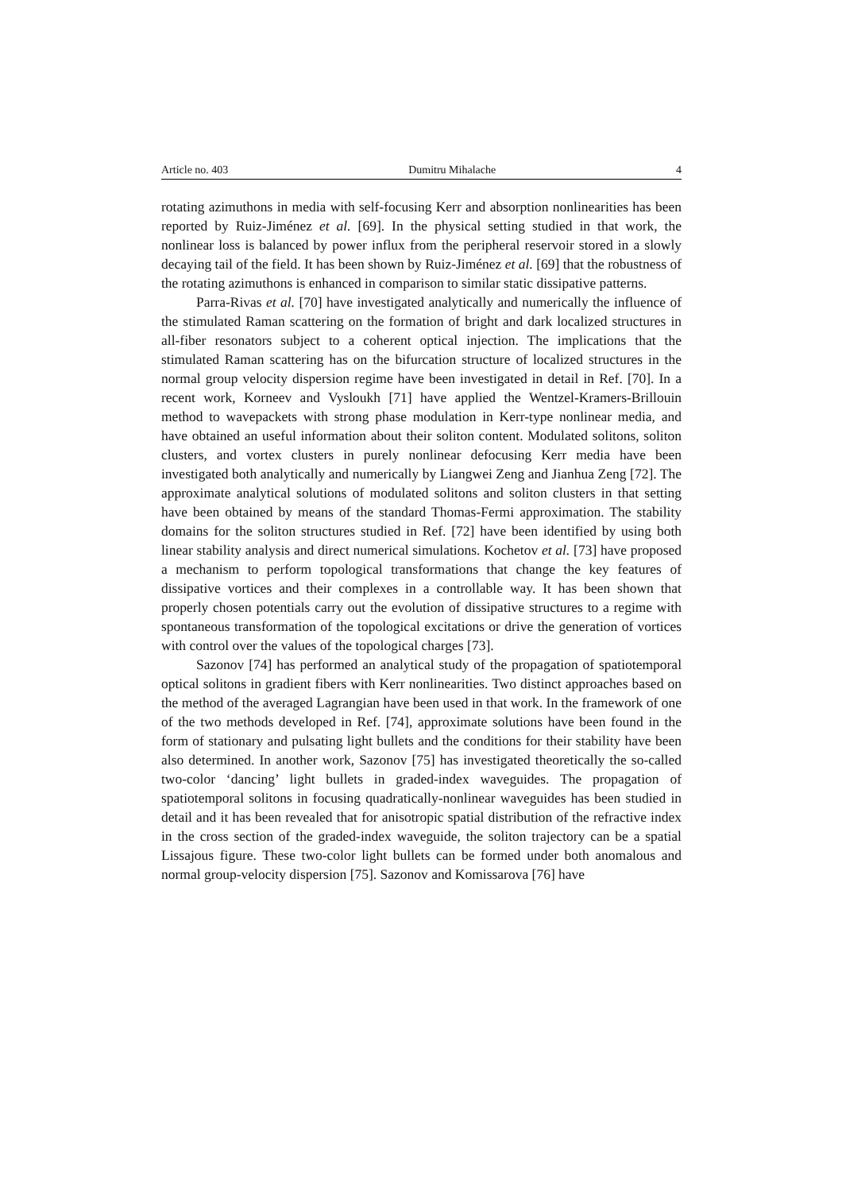Article no. 403 Dumitru Mihalache 4
rotating azimuthons in media with self-focusing Kerr and absorption nonlinearities has been reported by Ruiz-Jiménez et al. [69]. In the physical setting studied in that work, the nonlinear loss is balanced by power influx from the peripheral reservoir stored in a slowly decaying tail of the field. It has been shown by Ruiz-Jiménez et al. [69] that the robustness of the rotating azimuthons is enhanced in comparison to similar static dissipative patterns.
Parra-Rivas et al. [70] have investigated analytically and numerically the influence of the stimulated Raman scattering on the formation of bright and dark localized structures in all-fiber resonators subject to a coherent optical injection. The implications that the stimulated Raman scattering has on the bifurcation structure of localized structures in the normal group velocity dispersion regime have been investigated in detail in Ref. [70]. In a recent work, Korneev and Vysloukh [71] have applied the Wentzel-Kramers-Brillouin method to wavepackets with strong phase modulation in Kerr-type nonlinear media, and have obtained an useful information about their soliton content. Modulated solitons, soliton clusters, and vortex clusters in purely nonlinear defocusing Kerr media have been investigated both analytically and numerically by Liangwei Zeng and Jianhua Zeng [72]. The approximate analytical solutions of modulated solitons and soliton clusters in that setting have been obtained by means of the standard Thomas-Fermi approximation. The stability domains for the soliton structures studied in Ref. [72] have been identified by using both linear stability analysis and direct numerical simulations. Kochetov et al. [73] have proposed a mechanism to perform topological transformations that change the key features of dissipative vortices and their complexes in a controllable way. It has been shown that properly chosen potentials carry out the evolution of dissipative structures to a regime with spontaneous transformation of the topological excitations or drive the generation of vortices with control over the values of the topological charges [73].
Sazonov [74] has performed an analytical study of the propagation of spatiotemporal optical solitons in gradient fibers with Kerr nonlinearities. Two distinct approaches based on the method of the averaged Lagrangian have been used in that work. In the framework of one of the two methods developed in Ref. [74], approximate solutions have been found in the form of stationary and pulsating light bullets and the conditions for their stability have been also determined. In another work, Sazonov [75] has investigated theoretically the so-called two-color ‘dancing’ light bullets in graded-index waveguides. The propagation of spatiotemporal solitons in focusing quadratically-nonlinear waveguides has been studied in detail and it has been revealed that for anisotropic spatial distribution of the refractive index in the cross section of the graded-index waveguide, the soliton trajectory can be a spatial Lissajous figure. These two-color light bullets can be formed under both anomalous and normal group-velocity dispersion [75]. Sazonov and Komissarova [76] have